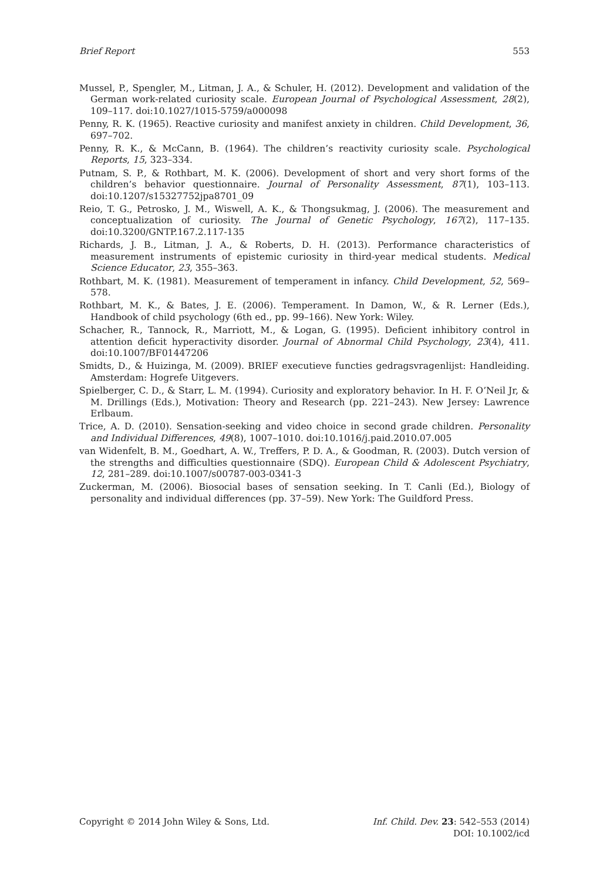Brief Report 553
Mussel, P., Spengler, M., Litman, J. A., & Schuler, H. (2012). Development and validation of the German work-related curiosity scale. European Journal of Psychological Assessment, 28(2), 109–117. doi:10.1027/1015-5759/a000098
Penny, R. K. (1965). Reactive curiosity and manifest anxiety in children. Child Development, 36, 697–702.
Penny, R. K., & McCann, B. (1964). The children’s reactivity curiosity scale. Psychological Reports, 15, 323–334.
Putnam, S. P., & Rothbart, M. K. (2006). Development of short and very short forms of the children’s behavior questionnaire. Journal of Personality Assessment, 87(1), 103–113. doi:10.1207/s15327752jpa8701_09
Reio, T. G., Petrosko, J. M., Wiswell, A. K., & Thongsukmag, J. (2006). The measurement and conceptualization of curiosity. The Journal of Genetic Psychology, 167(2), 117–135. doi:10.3200/GNTP.167.2.117-135
Richards, J. B., Litman, J. A., & Roberts, D. H. (2013). Performance characteristics of measurement instruments of epistemic curiosity in third-year medical students. Medical Science Educator, 23, 355–363.
Rothbart, M. K. (1981). Measurement of temperament in infancy. Child Development, 52, 569–578.
Rothbart, M. K., & Bates, J. E. (2006). Temperament. In Damon, W., & R. Lerner (Eds.), Handbook of child psychology (6th ed., pp. 99–166). New York: Wiley.
Schacher, R., Tannock, R., Marriott, M., & Logan, G. (1995). Deficient inhibitory control in attention deficit hyperactivity disorder. Journal of Abnormal Child Psychology, 23(4), 411. doi:10.1007/BF01447206
Smidts, D., & Huizinga, M. (2009). BRIEF executieve functies gedragsvragenlijst: Handleiding. Amsterdam: Hogrefe Uitgevers.
Spielberger, C. D., & Starr, L. M. (1994). Curiosity and exploratory behavior. In H. F. O’Neil Jr, & M. Drillings (Eds.), Motivation: Theory and Research (pp. 221–243). New Jersey: Lawrence Erlbaum.
Trice, A. D. (2010). Sensation-seeking and video choice in second grade children. Personality and Individual Differences, 49(8), 1007–1010. doi:10.1016/j.paid.2010.07.005
van Widenfelt, B. M., Goedhart, A. W., Treffers, P. D. A., & Goodman, R. (2003). Dutch version of the strengths and difficulties questionnaire (SDQ). European Child & Adolescent Psychiatry, 12, 281–289. doi:10.1007/s00787-003-0341-3
Zuckerman, M. (2006). Biosocial bases of sensation seeking. In T. Canli (Ed.), Biology of personality and individual differences (pp. 37–59). New York: The Guildford Press.
Copyright © 2014 John Wiley & Sons, Ltd. Inf. Child. Dev. 23: 542–553 (2014)
DOI: 10.1002/icd